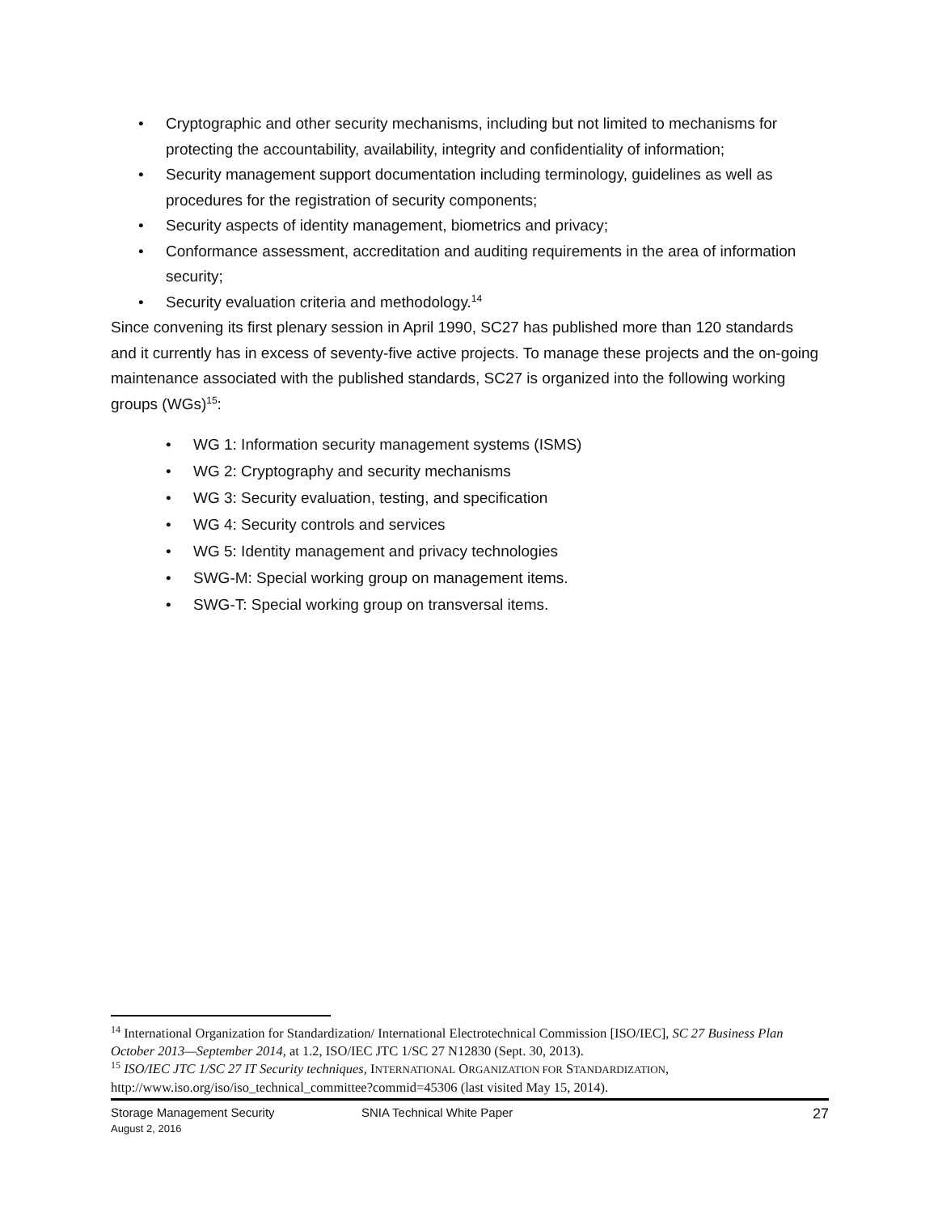• Cryptographic and other security mechanisms, including but not limited to mechanisms for protecting the accountability, availability, integrity and confidentiality of information;
• Security management support documentation including terminology, guidelines as well as procedures for the registration of security components;
• Security aspects of identity management, biometrics and privacy;
• Conformance assessment, accreditation and auditing requirements in the area of information security;
• Security evaluation criteria and methodology.<sup>14</sup>
Since convening its first plenary session in April 1990, SC27 has published more than 120 standards and it currently has in excess of seventy-five active projects. To manage these projects and the on-going maintenance associated with the published standards, SC27 is organized into the following working groups (WGs)<sup>15</sup>:
• WG 1: Information security management systems (ISMS)
• WG 2: Cryptography and security mechanisms
• WG 3: Security evaluation, testing, and specification
• WG 4: Security controls and services
• WG 5: Identity management and privacy technologies
• SWG-M: Special working group on management items.
• SWG-T: Special working group on transversal items.
<sup>14</sup> International Organization for Standardization/ International Electrotechnical Commission [ISO/IEC], SC 27 Business Plan October 2013—September 2014, at 1.2, ISO/IEC JTC 1/SC 27 N12830 (Sept. 30, 2013).
<sup>15</sup> ISO/IEC JTC 1/SC 27 IT Security techniques, INTERNATIONAL ORGANIZATION FOR STANDARDIZATION, http://www.iso.org/iso/iso_technical_committee?commid=45306 (last visited May 15, 2014).
Storage Management Security SNIA Technical White Paper 27
August 2, 2016